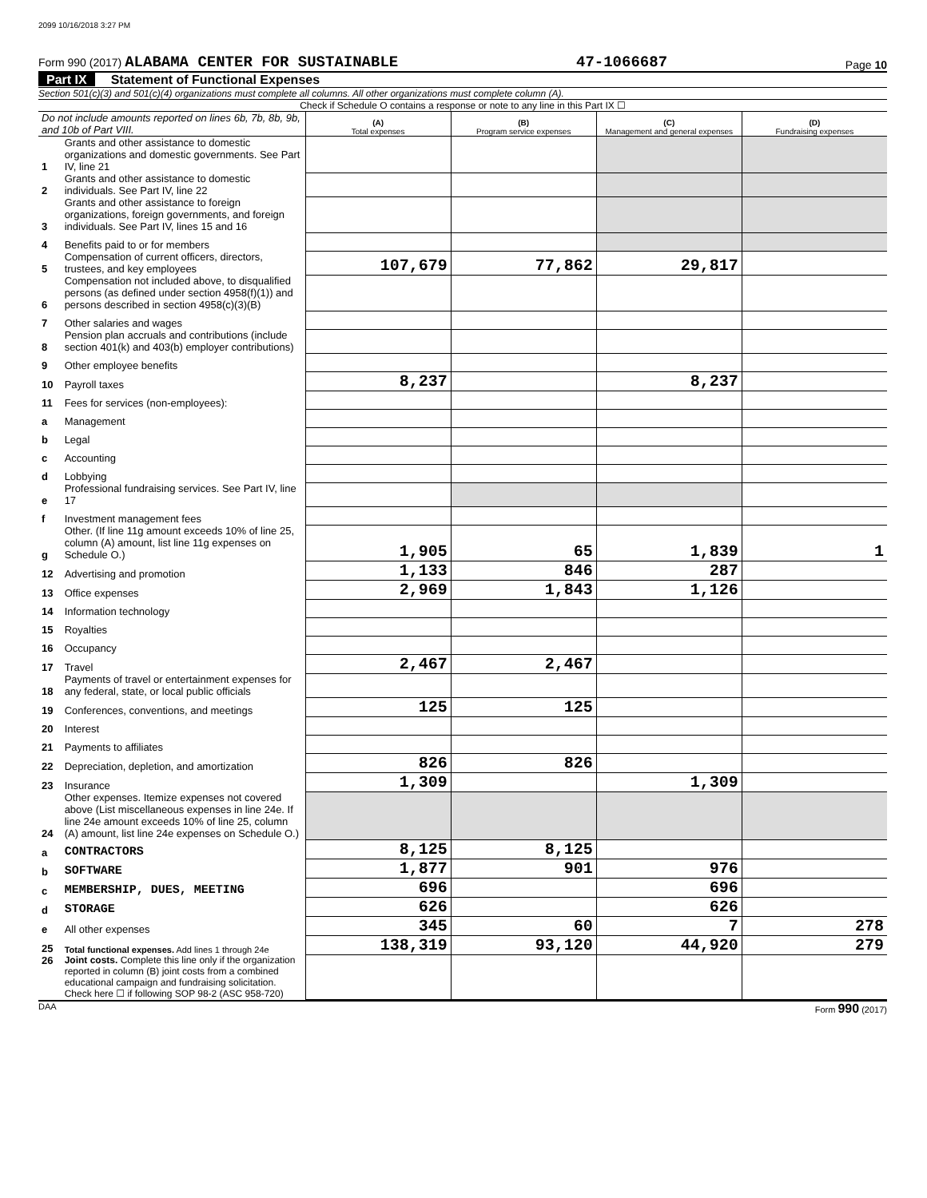2099 10/16/2018 3:27 PM
Form 990 (2017) ALABAMA CENTER FOR SUSTAINABLE 47-1066687 Page 10
Part IX Statement of Functional Expenses
Section 501(c)(3) and 501(c)(4) organizations must complete all columns. All other organizations must complete column (A).
Check if Schedule O contains a response or note to any line in this Part IX ☐
| Do not include amounts reported on lines 6b, 7b, 8b, 9b, and 10b of Part VIII. | | (A) Total expenses | (B) Program service expenses | (C) Management and general expenses | (D) Fundraising expenses |
| 1 | Grants and other assistance to domestic organizations and domestic governments. See Part IV, line 21 | | | | |
| 2 | Grants and other assistance to domestic individuals. See Part IV, line 22 | | | | |
| 3 | Grants and other assistance to foreign organizations, foreign governments, and foreign individuals. See Part IV, lines 15 and 16 | | | | |
| 4 | Benefits paid to or for members | | | | |
| 5 | Compensation of current officers, directors, trustees, and key employees | 107,679 | 77,862 | 29,817 | |
| 6 | Compensation not included above, to disqualified persons (as defined under section 4958(f)(1)) and persons described in section 4958(c)(3)(B) | | | | |
| 7 | Other salaries and wages | | | | |
| 8 | Pension plan accruals and contributions (include section 401(k) and 403(b) employer contributions) | | | | |
| 9 | Other employee benefits | | | | |
| 10 | Payroll taxes | 8,237 | | 8,237 | |
| 11 | Fees for services (non-employees): | | | | |
| a | Management | | | | |
| b | Legal | | | | |
| c | Accounting | | | | |
| d | Lobbying | | | | |
| e | Professional fundraising services. See Part IV, line 17 | | | | |
| f | Investment management fees | | | | |
| g | Other. (If line 11g amount exceeds 10% of line 25, column (A) amount, list line 11g expenses on Schedule O.) | 1,905 | 65 | 1,839 | 1 |
| 12 | Advertising and promotion | 1,133 | 846 | 287 | |
| 13 | Office expenses | 2,969 | 1,843 | 1,126 | |
| 14 | Information technology | | | | |
| 15 | Royalties | | | | |
| 16 | Occupancy | | | | |
| 17 | Travel | 2,467 | 2,467 | | |
| 18 | Payments of travel or entertainment expenses for any federal, state, or local public officials | | | | |
| 19 | Conferences, conventions, and meetings | 125 | 125 | | |
| 20 | Interest | | | | |
| 21 | Payments to affiliates | | | | |
| 22 | Depreciation, depletion, and amortization | 826 | 826 | | |
| 23 | Insurance | 1,309 | | 1,309 | |
| 24 | Other expenses. Itemize expenses not covered above (List miscellaneous expenses in line 24e. If line 24e amount exceeds 10% of line 25, column (A) amount, list line 24e expenses on Schedule O.) | | | | |
| a | CONTRACTORS | 8,125 | 8,125 | | |
| b | SOFTWARE | 1,877 | 901 | 976 | |
| c | MEMBERSHIP, DUES, MEETING | 696 | | 696 | |
| d | STORAGE | 626 | | 626 | |
| e | All other expenses | 345 | 60 | 7 | 278 |
| 25 | Total functional expenses. Add lines 1 through 24e | 138,319 | 93,120 | 44,920 | 279 |
| 26 | Joint costs. Complete this line only if the organization reported in column (B) joint costs from a combined educational campaign and fundraising solicitation. Check here ☐ if following SOP 98-2 (ASC 958-720) | | | | |
DAA Form 990 (2017)